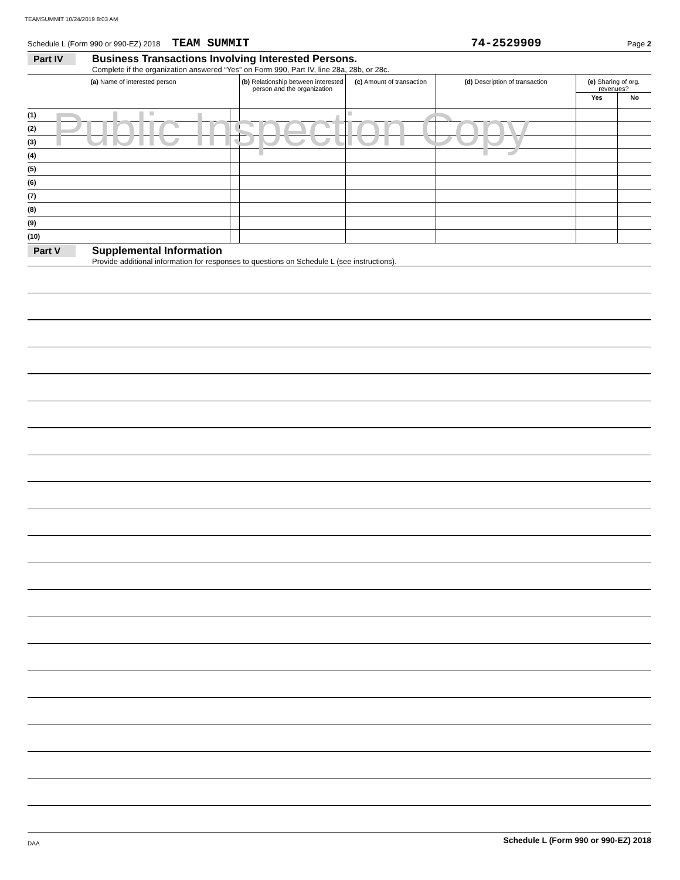TEAMSUMMIT 10/24/2019 8:03 AM
Schedule L (Form 990 or 990-EZ) 2018 TEAM SUMMIT 74-2529909 Page 2
Part IV Business Transactions Involving Interested Persons.
Complete if the organization answered “Yes” on Form 990, Part IV, line 28a, 28b, or 28c.
| (a) Name of interested person | | (b) Relationship between interested person and the organization | (c) Amount of transaction | (d) Description of transaction | (e) Sharing of org. revenues? | |
| --- | --- | --- | --- | --- | --- | --- |
| | | | | | Yes | No |
| (1) | | | | | | |
| (2) | | | | | | |
| (3) | | | | | | |
| (4) | | | | | | |
| (5) | | | | | | |
| (6) | | | | | | |
| (7) | | | | | | |
| (8) | | | | | | |
| (9) | | | | | | |
| (10) | | | | | | |
Part V Supplemental Information
Provide additional information for responses to questions on Schedule L (see instructions).
Schedule L (Form 990 or 990-EZ) 2018
Public Inspection Copy
DAA